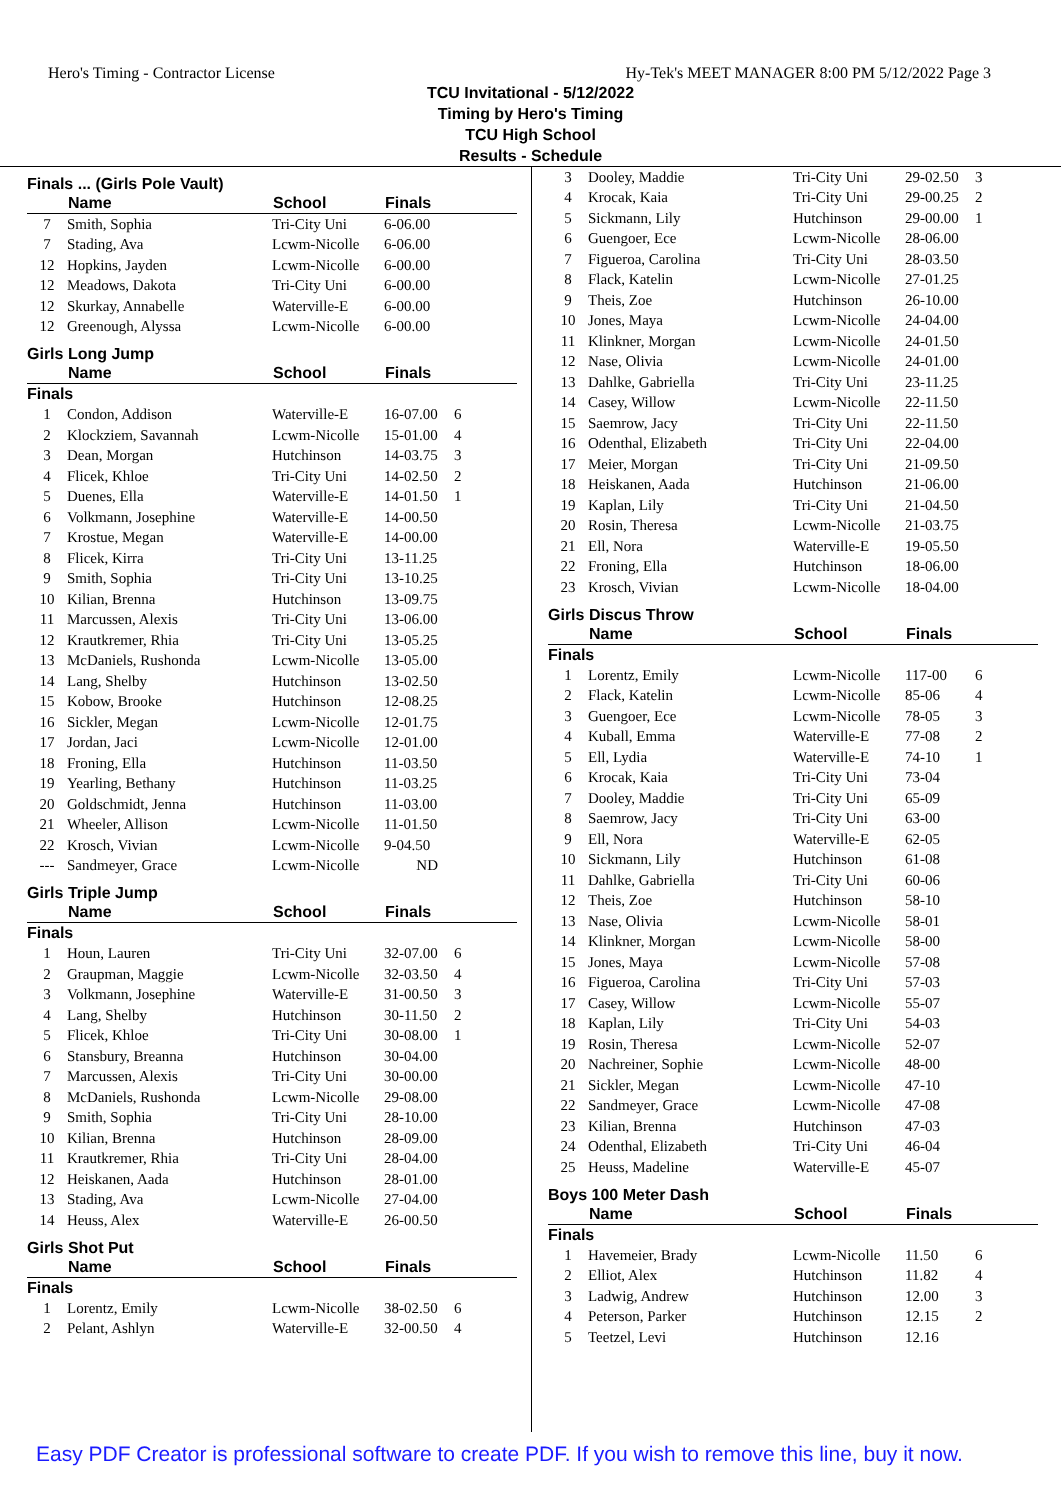Hero's Timing - Contractor License Hy-Tek's MEET MANAGER 8:00 PM 5/12/2022 Page 3
TCU Invitational - 5/12/2022
Timing by Hero's Timing
TCU High School
Results - Schedule
Finals ... (Girls Pole Vault)
| | Name | School | Finals | |
| --- | --- | --- | --- | --- |
| 7 | Smith, Sophia | Tri-City Uni | 6-06.00 | |
| 7 | Stading, Ava | Lcwm-Nicolle | 6-06.00 | |
| 12 | Hopkins, Jayden | Lcwm-Nicolle | 6-00.00 | |
| 12 | Meadows, Dakota | Tri-City Uni | 6-00.00 | |
| 12 | Skurkay, Annabelle | Waterville-E | 6-00.00 | |
| 12 | Greenough, Alyssa | Lcwm-Nicolle | 6-00.00 | |
Girls Long Jump
| | Name | School | Finals | |
| --- | --- | --- | --- | --- |
| Finals | | | | |
| 1 | Condon, Addison | Waterville-E | 16-07.00 | 6 |
| 2 | Klockziem, Savannah | Lcwm-Nicolle | 15-01.00 | 4 |
| 3 | Dean, Morgan | Hutchinson | 14-03.75 | 3 |
| 4 | Flicek, Khloe | Tri-City Uni | 14-02.50 | 2 |
| 5 | Duenes, Ella | Waterville-E | 14-01.50 | 1 |
| 6 | Volkmann, Josephine | Waterville-E | 14-00.50 | |
| 7 | Krostue, Megan | Waterville-E | 14-00.00 | |
| 8 | Flicek, Kirra | Tri-City Uni | 13-11.25 | |
| 9 | Smith, Sophia | Tri-City Uni | 13-10.25 | |
| 10 | Kilian, Brenna | Hutchinson | 13-09.75 | |
| 11 | Marcussen, Alexis | Tri-City Uni | 13-06.00 | |
| 12 | Krautkremer, Rhia | Tri-City Uni | 13-05.25 | |
| 13 | McDaniels, Rushonda | Lcwm-Nicolle | 13-05.00 | |
| 14 | Lang, Shelby | Hutchinson | 13-02.50 | |
| 15 | Kobow, Brooke | Hutchinson | 12-08.25 | |
| 16 | Sickler, Megan | Lcwm-Nicolle | 12-01.75 | |
| 17 | Jordan, Jaci | Lcwm-Nicolle | 12-01.00 | |
| 18 | Froning, Ella | Hutchinson | 11-03.50 | |
| 19 | Yearling, Bethany | Hutchinson | 11-03.25 | |
| 20 | Goldschmidt, Jenna | Hutchinson | 11-03.00 | |
| 21 | Wheeler, Allison | Lcwm-Nicolle | 11-01.50 | |
| 22 | Krosch, Vivian | Lcwm-Nicolle | 9-04.50 | |
| --- | Sandmeyer, Grace | Lcwm-Nicolle | ND | |
Girls Triple Jump
| | Name | School | Finals | |
| --- | --- | --- | --- | --- |
| Finals | | | | |
| 1 | Houn, Lauren | Tri-City Uni | 32-07.00 | 6 |
| 2 | Graupman, Maggie | Lcwm-Nicolle | 32-03.50 | 4 |
| 3 | Volkmann, Josephine | Waterville-E | 31-00.50 | 3 |
| 4 | Lang, Shelby | Hutchinson | 30-11.50 | 2 |
| 5 | Flicek, Khloe | Tri-City Uni | 30-08.00 | 1 |
| 6 | Stansbury, Breanna | Hutchinson | 30-04.00 | |
| 7 | Marcussen, Alexis | Tri-City Uni | 30-00.00 | |
| 8 | McDaniels, Rushonda | Lcwm-Nicolle | 29-08.00 | |
| 9 | Smith, Sophia | Tri-City Uni | 28-10.00 | |
| 10 | Kilian, Brenna | Hutchinson | 28-09.00 | |
| 11 | Krautkremer, Rhia | Tri-City Uni | 28-04.00 | |
| 12 | Heiskanen, Aada | Hutchinson | 28-01.00 | |
| 13 | Stading, Ava | Lcwm-Nicolle | 27-04.00 | |
| 14 | Heuss, Alex | Waterville-E | 26-00.50 | |
Girls Shot Put
| | Name | School | Finals | |
| --- | --- | --- | --- | --- |
| Finals | | | | |
| 1 | Lorentz, Emily | Lcwm-Nicolle | 38-02.50 | 6 |
| 2 | Pelant, Ashlyn | Waterville-E | 32-00.50 | 4 |
| 3 | Dooley, Maddie | Tri-City Uni | 29-02.50 | 3 |
| 4 | Krocak, Kaia | Tri-City Uni | 29-00.25 | 2 |
| 5 | Sickmann, Lily | Hutchinson | 29-00.00 | 1 |
| 6 | Guengoer, Ece | Lcwm-Nicolle | 28-06.00 | |
| 7 | Figueroa, Carolina | Tri-City Uni | 28-03.50 | |
| 8 | Flack, Katelin | Lcwm-Nicolle | 27-01.25 | |
| 9 | Theis, Zoe | Hutchinson | 26-10.00 | |
| 10 | Jones, Maya | Lcwm-Nicolle | 24-04.00 | |
| 11 | Klinkner, Morgan | Lcwm-Nicolle | 24-01.50 | |
| 12 | Nase, Olivia | Lcwm-Nicolle | 24-01.00 | |
| 13 | Dahlke, Gabriella | Tri-City Uni | 23-11.25 | |
| 14 | Casey, Willow | Lcwm-Nicolle | 22-11.50 | |
| 15 | Saemrow, Jacy | Tri-City Uni | 22-11.50 | |
| 16 | Odenthal, Elizabeth | Tri-City Uni | 22-04.00 | |
| 17 | Meier, Morgan | Tri-City Uni | 21-09.50 | |
| 18 | Heiskanen, Aada | Hutchinson | 21-06.00 | |
| 19 | Kaplan, Lily | Tri-City Uni | 21-04.50 | |
| 20 | Rosin, Theresa | Lcwm-Nicolle | 21-03.75 | |
| 21 | Ell, Nora | Waterville-E | 19-05.50 | |
| 22 | Froning, Ella | Hutchinson | 18-06.00 | |
| 23 | Krosch, Vivian | Lcwm-Nicolle | 18-04.00 | |
Girls Discus Throw
| | Name | School | Finals | |
| --- | --- | --- | --- | --- |
| Finals | | | | |
| 1 | Lorentz, Emily | Lcwm-Nicolle | 117-00 | 6 |
| 2 | Flack, Katelin | Lcwm-Nicolle | 85-06 | 4 |
| 3 | Guengoer, Ece | Lcwm-Nicolle | 78-05 | 3 |
| 4 | Kuball, Emma | Waterville-E | 77-08 | 2 |
| 5 | Ell, Lydia | Waterville-E | 74-10 | 1 |
| 6 | Krocak, Kaia | Tri-City Uni | 73-04 | |
| 7 | Dooley, Maddie | Tri-City Uni | 65-09 | |
| 8 | Saemrow, Jacy | Tri-City Uni | 63-00 | |
| 9 | Ell, Nora | Waterville-E | 62-05 | |
| 10 | Sickmann, Lily | Hutchinson | 61-08 | |
| 11 | Dahlke, Gabriella | Tri-City Uni | 60-06 | |
| 12 | Theis, Zoe | Hutchinson | 58-10 | |
| 13 | Nase, Olivia | Lcwm-Nicolle | 58-01 | |
| 14 | Klinkner, Morgan | Lcwm-Nicolle | 58-00 | |
| 15 | Jones, Maya | Lcwm-Nicolle | 57-08 | |
| 16 | Figueroa, Carolina | Tri-City Uni | 57-03 | |
| 17 | Casey, Willow | Lcwm-Nicolle | 55-07 | |
| 18 | Kaplan, Lily | Tri-City Uni | 54-03 | |
| 19 | Rosin, Theresa | Lcwm-Nicolle | 52-07 | |
| 20 | Nachreiner, Sophie | Lcwm-Nicolle | 48-00 | |
| 21 | Sickler, Megan | Lcwm-Nicolle | 47-10 | |
| 22 | Sandmeyer, Grace | Lcwm-Nicolle | 47-08 | |
| 23 | Kilian, Brenna | Hutchinson | 47-03 | |
| 24 | Odenthal, Elizabeth | Tri-City Uni | 46-04 | |
| 25 | Heuss, Madeline | Waterville-E | 45-07 | |
Boys 100 Meter Dash
| | Name | School | Finals | |
| --- | --- | --- | --- | --- |
| Finals | | | | |
| 1 | Havemeier, Brady | Lcwm-Nicolle | 11.50 | 6 |
| 2 | Elliot, Alex | Hutchinson | 11.82 | 4 |
| 3 | Ladwig, Andrew | Hutchinson | 12.00 | 3 |
| 4 | Peterson, Parker | Hutchinson | 12.15 | 2 |
| 5 | Teetzel, Levi | Hutchinson | 12.16 | |
Easy PDF Creator is professional software to create PDF. If you wish to remove this line, buy it now.